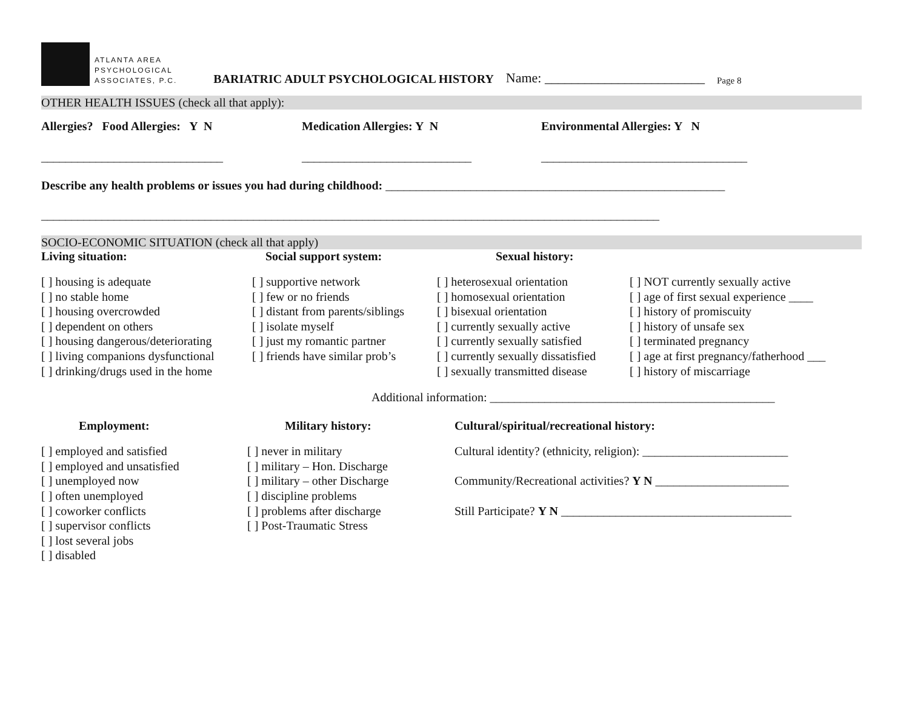ATLANTA AREA
PSYCHOLOGICAL
ASSOCIATES, P.C.
BARIATRIC ADULT PSYCHOLOGICAL HISTORY Name: ________________________ Page 8
OTHER HEALTH ISSUES (check all that apply):
Allergies? Food Allergies: Y N Medication Allergies: Y N Environmental Allergies: Y N
______________________________ ____________________________ __________________________________
Describe any health problems or issues you had during childhood: ________________________________________________________
______________________________________________________________________________________________________
SOCIO-ECONOMIC SITUATION (check all that apply)
Living situation: Social support system: Sexual history:
[ ] housing is adequate
[ ] no stable home
[ ] housing overcrowded
[ ] dependent on others
[ ] housing dangerous/deteriorating
[ ] living companions dysfunctional
[ ] drinking/drugs used in the home
[ ] supportive network
[ ] few or no friends
[ ] distant from parents/siblings
[ ] isolate myself
[ ] just my romantic partner
[ ] friends have similar prob’s
[ ] heterosexual orientation
[ ] homosexual orientation
[ ] bisexual orientation
[ ] currently sexually active
[ ] currently sexually satisfied
[ ] currently sexually dissatisfied
[ ] sexually transmitted disease
[ ] NOT currently sexually active
[ ] age of first sexual experience ____
[ ] history of promiscuity
[ ] history of unsafe sex
[ ] terminated pregnancy
[ ] age at first pregnancy/fatherhood ___
[ ] history of miscarriage
Additional information: _______________________________________________
Employment: Military history: Cultural/spiritual/recreational history:
[ ] employed and satisfied
[ ] employed and unsatisfied
[ ] unemployed now
[ ] often unemployed
[ ] coworker conflicts
[ ] supervisor conflicts
[ ] lost several jobs
[ ] disabled
[ ] never in military
[ ] military – Hon. Discharge
[ ] military – other Discharge
[ ] discipline problems
[ ] problems after discharge
[ ] Post-Traumatic Stress
Cultural identity? (ethnicity, religion): ________________________
Community/Recreational activities? Y N ______________________
Still Participate? Y N ______________________________________